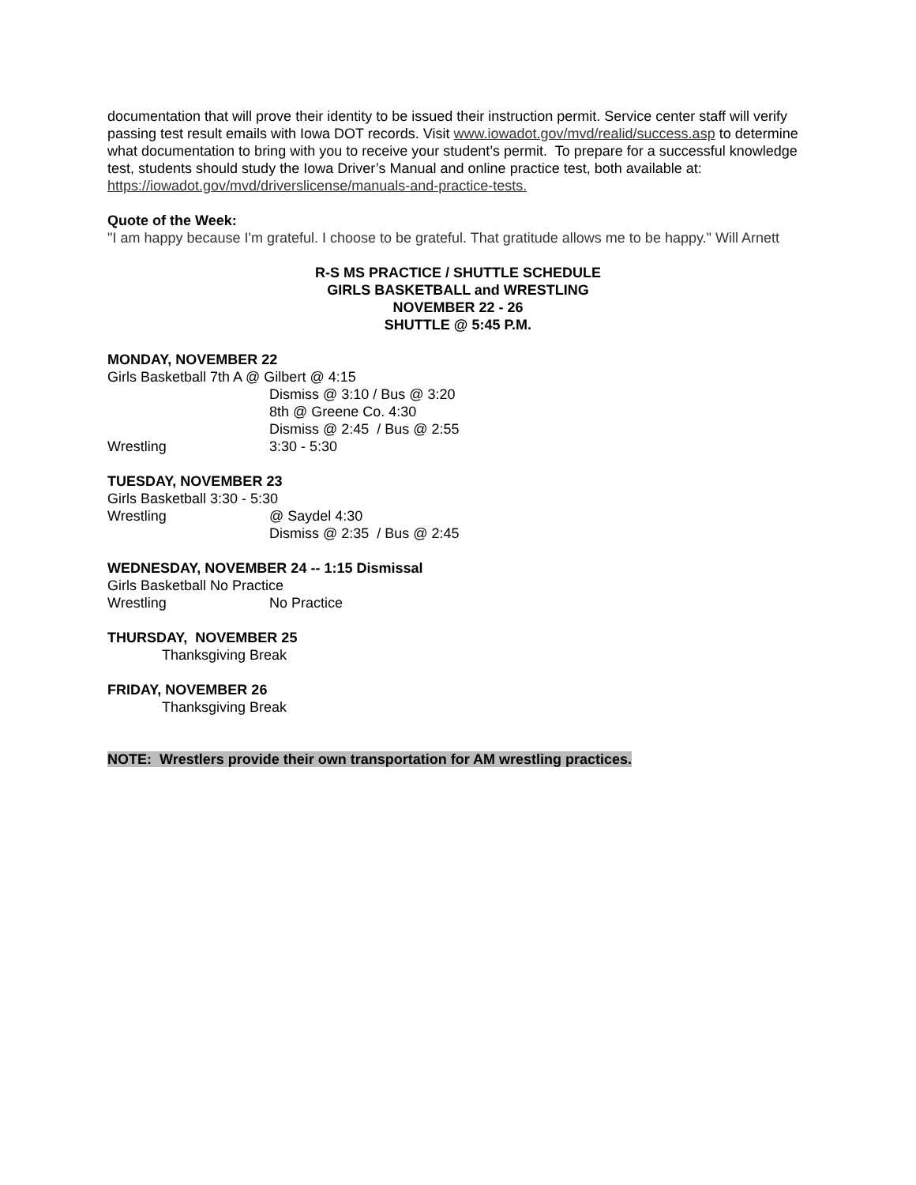documentation that will prove their identity to be issued their instruction permit. Service center staff will verify passing test result emails with Iowa DOT records. Visit www.iowadot.gov/mvd/realid/success.asp to determine what documentation to bring with you to receive your student’s permit. To prepare for a successful knowledge test, students should study the Iowa Driver’s Manual and online practice test, both available at: https://iowadot.gov/mvd/driverslicense/manuals-and-practice-tests.
Quote of the Week:
"I am happy because I'm grateful. I choose to be grateful. That gratitude allows me to be happy." Will Arnett
R-S MS PRACTICE / SHUTTLE SCHEDULE
GIRLS BASKETBALL and WRESTLING
NOVEMBER 22 - 26
SHUTTLE @ 5:45 P.M.
MONDAY, NOVEMBER 22
Girls Basketball 7th A @ Gilbert @ 4:15
Dismiss @ 3:10 / Bus @ 3:20
8th @ Greene Co. 4:30
Dismiss @ 2:45 / Bus @ 2:55
Wrestling 3:30 - 5:30
TUESDAY, NOVEMBER 23
Girls Basketball 3:30 - 5:30
Wrestling @ Saydel 4:30
Dismiss @ 2:35 / Bus @ 2:45
WEDNESDAY, NOVEMBER 24 -- 1:15 Dismissal
Girls Basketball No Practice
Wrestling No Practice
THURSDAY, NOVEMBER 25
Thanksgiving Break
FRIDAY, NOVEMBER 26
Thanksgiving Break
NOTE: Wrestlers provide their own transportation for AM wrestling practices.